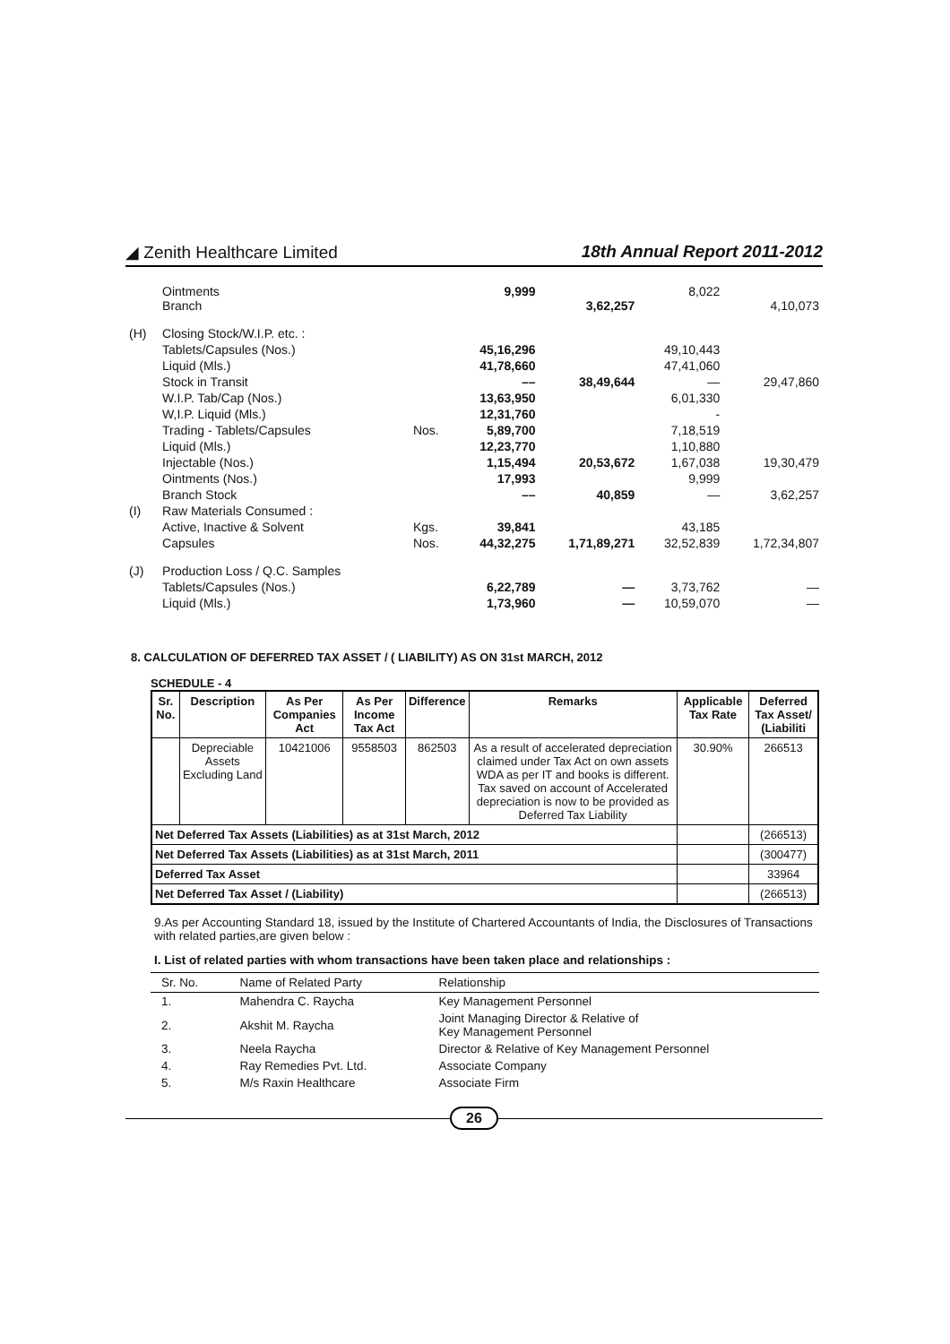◢ Zenith Healthcare Limited 18th Annual Report 2011-2012
| | Ointments Branch | | 9,999 | 3,62,257 | 8,022 | 4,10,073 |
| (H) | Closing Stock/W.I.P. etc. : | | | | | |
| | Tablets/Capsules (Nos.) | | 45,16,296 | | 49,10,443 | |
| | Liquid (Mls.) | | 41,78,660 | | 47,41,060 | |
| | Stock in Transit | | –– | 38,49,644 | — | 29,47,860 |
| | W.I.P. Tab/Cap (Nos.) | | 13,63,950 | | 6,01,330 | |
| | W,I.P. Liquid (Mls.) | | 12,31,760 | | - | |
| | Trading - Tablets/Capsules | Nos. | 5,89,700 | | 7,18,519 | |
| | Liquid (Mls.) | | 12,23,770 | | 1,10,880 | |
| | Injectable (Nos.) | | 1,15,494 | 20,53,672 | 1,67,038 | 19,30,479 |
| | Ointments (Nos.) | | 17,993 | | 9,999 | |
| | Branch Stock | | –– | 40,859 | — | 3,62,257 |
| (I) | Raw Materials Consumed : | | | | | |
| | Active, Inactive & Solvent | Kgs. | 39,841 | | 43,185 | |
| | Capsules | Nos. | 44,32,275 | 1,71,89,271 | 32,52,839 | 1,72,34,807 |
| (J) | Production Loss / Q.C. Samples | | | | | |
| | Tablets/Capsules (Nos.) | | 6,22,789 | — | 3,73,762 | — |
| | Liquid (Mls.) | | 1,73,960 | — | 10,59,070 | — |
8. CALCULATION OF DEFERRED TAX ASSET / ( LIABILITY) AS ON 31st MARCH, 2012
SCHEDULE - 4
| Sr. No. | Description | As Per Companies Act | As Per Income Tax Act | Difference | Remarks | Applicable Tax Rate | Deferred Tax Asset/ (Liabiliti |
| --- | --- | --- | --- | --- | --- | --- | --- |
| | Depreciable Assets Excluding Land | 10421006 | 9558503 | 862503 | As a result of accelerated depreciation claimed under Tax Act on own assets WDA as per IT and books is different. Tax saved on account of Accelerated depreciation is now to be provided as Deferred Tax Liability | 30.90% | 266513 |
| Net Deferred Tax Assets (Liabilities) as at 31st March, 2012 | | | | | | | (266513) |
| Net Deferred Tax Assets (Liabilities) as at 31st March, 2011 | | | | | | | (300477) |
| Deferred Tax Asset | | | | | | | 33964 |
| Net Deferred Tax Asset / (Liability) | | | | | | | (266513) |
9.As per Accounting Standard 18, issued by the Institute of Chartered Accountants of India, the Disclosures of Transactions with related parties,are given below :
I. List of related parties with whom transactions have been taken place and relationships :
| Sr. No. | Name of Related Party | Relationship |
| --- | --- | --- |
| 1. | Mahendra C. Raycha | Key Management Personnel |
| 2. | Akshit M. Raycha | Joint Managing Director & Relative of Key Management Personnel |
| 3. | Neela Raycha | Director & Relative of Key Management Personnel |
| 4. | Ray Remedies Pvt. Ltd. | Associate Company |
| 5. | M/s Raxin Healthcare | Associate Firm |
26